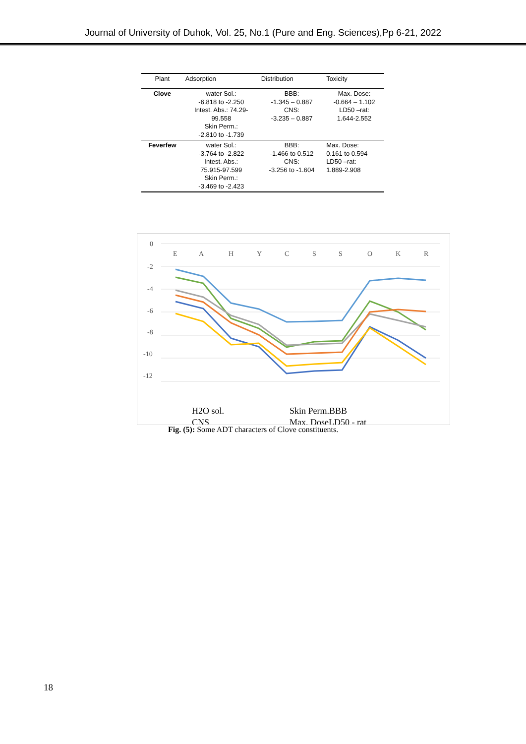Journal of University of Duhok, Vol. 25, No.1 (Pure and Eng. Sciences),Pp 6-21, 2022
| Plant | Adsorption | Distribution | Toxicity |
| --- | --- | --- | --- |
| Clove | water Sol.: -6.818 to -2.250 Intest. Abs.: 74.29- 99.558 Skin Perm.: -2.810 to -1.739 | BBB: -1.345 – 0.887 CNS: -3.235 – 0.887 | Max. Dose: -0.664 – 1.102 LD50 –rat: 1.644-2.552 |
| Feverfew | water Sol.: -3.764 to -2.822 Intest. Abs.: 75.915-97.599 Skin Perm.: -3.469 to -2.423 | BBB: -1.466 to 0.512 CNS: -3.256 to -1.604 | Max. Dose: 0.161 to 0.594 LD50 –rat: 1.889-2.908 |
0
-2
-4
-6
-8
-10
-12
E
A
H
Y
C
S
S
O
K
R
H2O sol.
CNS
Skin Perm.BBB
Max. DoseLD50 - rat
Fig. (5): Some ADT characters of Clove constituents.
18